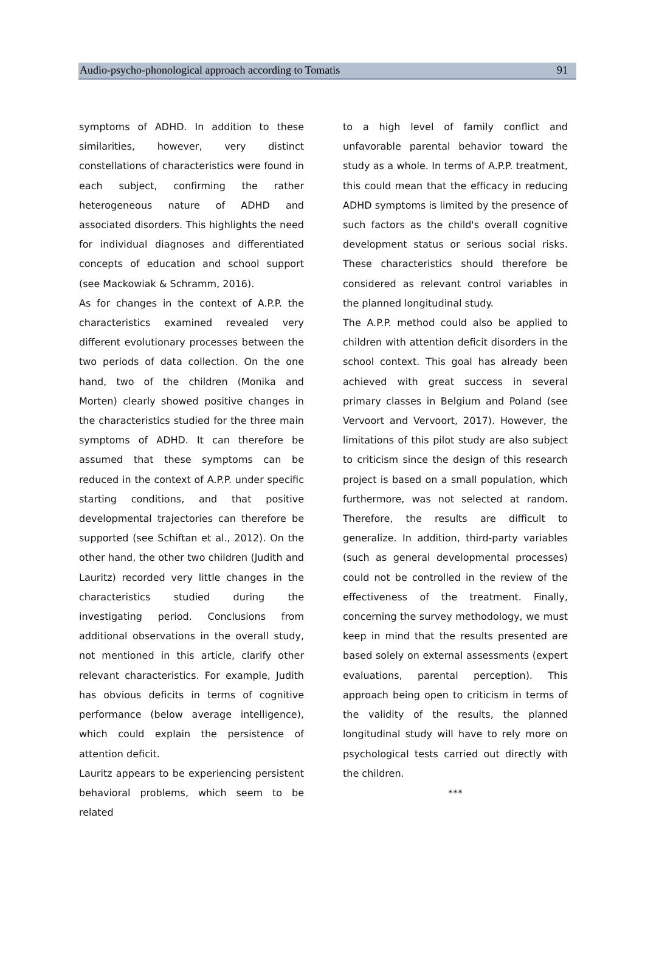Audio-psycho-phonological approach according to Tomatis 91
symptoms of ADHD. In addition to these similarities, however, very distinct constellations of characteristics were found in each subject, confirming the rather heterogeneous nature of ADHD and associated disorders. This highlights the need for individual diagnoses and differentiated concepts of education and school support (see Mackowiak & Schramm, 2016).
As for changes in the context of A.P.P. the characteristics examined revealed very different evolutionary processes between the two periods of data collection. On the one hand, two of the children (Monika and Morten) clearly showed positive changes in the characteristics studied for the three main symptoms of ADHD. It can therefore be assumed that these symptoms can be reduced in the context of A.P.P. under specific starting conditions, and that positive developmental trajectories can therefore be supported (see Schiftan et al., 2012). On the other hand, the other two children (Judith and Lauritz) recorded very little changes in the characteristics studied during the investigating period. Conclusions from additional observations in the overall study, not mentioned in this article, clarify other relevant characteristics. For example, Judith has obvious deficits in terms of cognitive performance (below average intelligence), which could explain the persistence of attention deficit.
Lauritz appears to be experiencing persistent behavioral problems, which seem to be related
to a high level of family conflict and unfavorable parental behavior toward the study as a whole. In terms of A.P.P. treatment, this could mean that the efficacy in reducing ADHD symptoms is limited by the presence of such factors as the child's overall cognitive development status or serious social risks. These characteristics should therefore be considered as relevant control variables in the planned longitudinal study.
The A.P.P. method could also be applied to children with attention deficit disorders in the school context. This goal has already been achieved with great success in several primary classes in Belgium and Poland (see Vervoort and Vervoort, 2017). However, the limitations of this pilot study are also subject to criticism since the design of this research project is based on a small population, which furthermore, was not selected at random. Therefore, the results are difficult to generalize. In addition, third-party variables (such as general developmental processes) could not be controlled in the review of the effectiveness of the treatment. Finally, concerning the survey methodology, we must keep in mind that the results presented are based solely on external assessments (expert evaluations, parental perception). This approach being open to criticism in terms of the validity of the results, the planned longitudinal study will have to rely more on psychological tests carried out directly with the children.
***